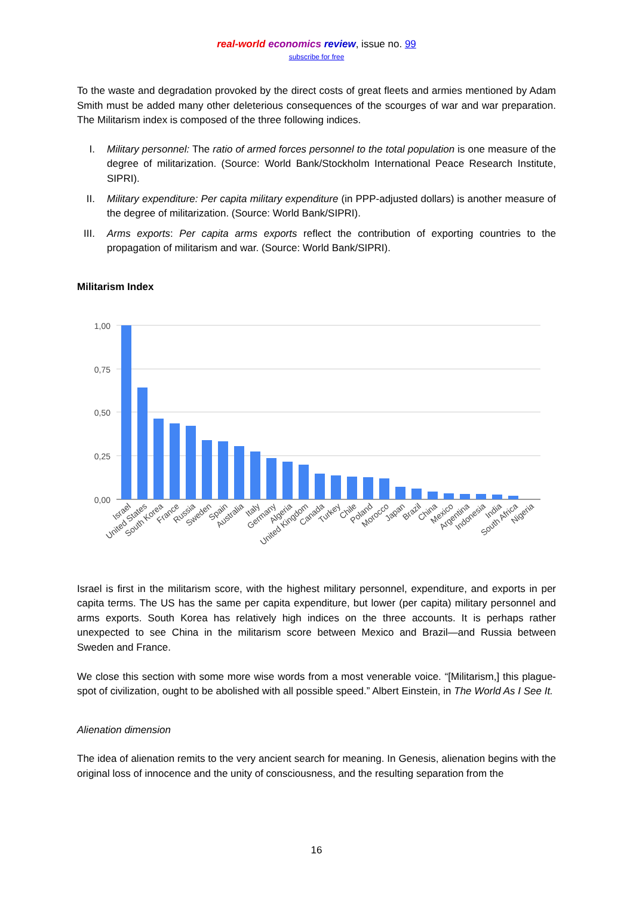real-world economics review, issue no. 99
subscribe for free
To the waste and degradation provoked by the direct costs of great fleets and armies mentioned by Adam Smith must be added many other deleterious consequences of the scourges of war and war preparation. The Militarism index is composed of the three following indices.
I. Military personnel: The ratio of armed forces personnel to the total population is one measure of the degree of militarization. (Source: World Bank/Stockholm International Peace Research Institute, SIPRI).
II. Military expenditure: Per capita military expenditure (in PPP-adjusted dollars) is another measure of the degree of militarization. (Source: World Bank/SIPRI).
III. Arms exports: Per capita arms exports reflect the contribution of exporting countries to the propagation of militarism and war. (Source: World Bank/SIPRI).
Militarism Index
1,00
0,75
0,50
0,25
0,00
Israel
United States
South Korea
France
Russia
Sweden
Spain
Australia
Italy
Germany
Algeria
United Kingdom
Canada
Turkey
Chile
Poland
Morocco
Japan
Brazil
China
Mexico
Argentina
Indonesia
India
South Africa
Nigeria
Israel is first in the militarism score, with the highest military personnel, expenditure, and exports in per capita terms. The US has the same per capita expenditure, but lower (per capita) military personnel and arms exports. South Korea has relatively high indices on the three accounts. It is perhaps rather unexpected to see China in the militarism score between Mexico and Brazil—and Russia between Sweden and France.
We close this section with some more wise words from a most venerable voice. “[Militarism,] this plague-spot of civilization, ought to be abolished with all possible speed.” Albert Einstein, in The World As I See It.
Alienation dimension
The idea of alienation remits to the very ancient search for meaning. In Genesis, alienation begins with the original loss of innocence and the unity of consciousness, and the resulting separation from the
16